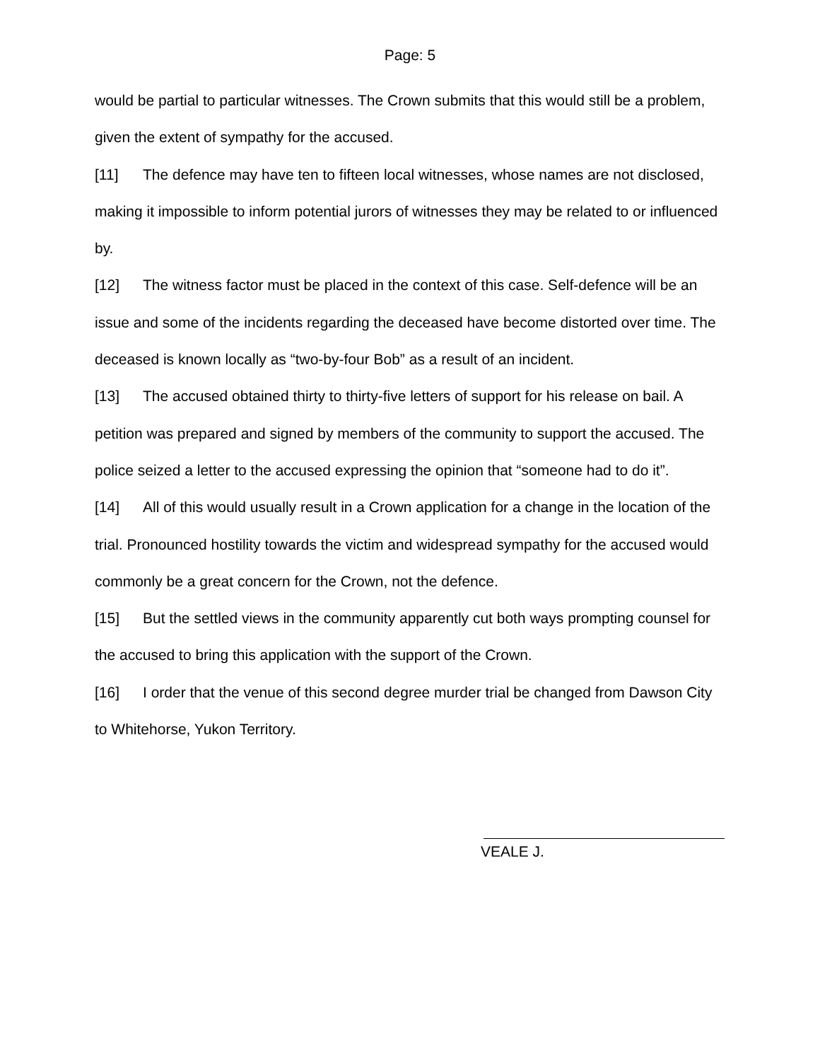Page: 5
would be partial to particular witnesses. The Crown submits that this would still be a problem, given the extent of sympathy for the accused.
[11] The defence may have ten to fifteen local witnesses, whose names are not disclosed, making it impossible to inform potential jurors of witnesses they may be related to or influenced by.
[12] The witness factor must be placed in the context of this case. Self-defence will be an issue and some of the incidents regarding the deceased have become distorted over time. The deceased is known locally as “two-by-four Bob” as a result of an incident.
[13] The accused obtained thirty to thirty-five letters of support for his release on bail. A petition was prepared and signed by members of the community to support the accused. The police seized a letter to the accused expressing the opinion that “someone had to do it”.
[14] All of this would usually result in a Crown application for a change in the location of the trial. Pronounced hostility towards the victim and widespread sympathy for the accused would commonly be a great concern for the Crown, not the defence.
[15] But the settled views in the community apparently cut both ways prompting counsel for the accused to bring this application with the support of the Crown.
[16] I order that the venue of this second degree murder trial be changed from Dawson City to Whitehorse, Yukon Territory.
VEALE J.